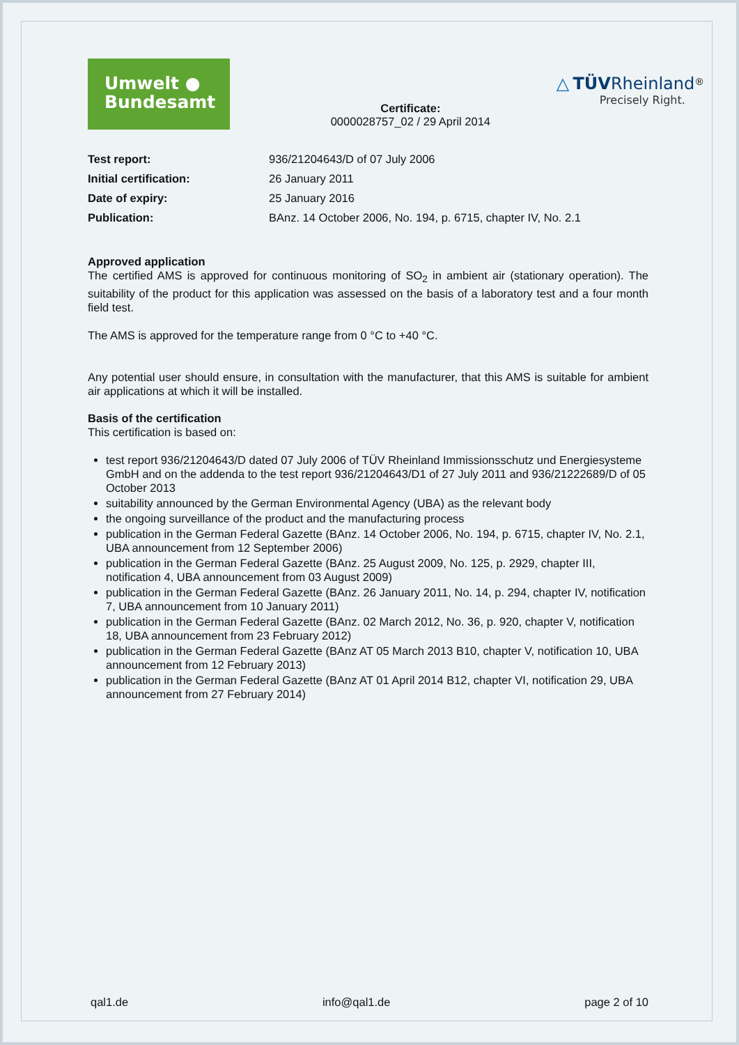Umwelt ●
Bundesamt
Certificate:
0000028757_02 / 29 April 2014
△ TÜV Rheinland<sup>®</sup>
Precisely Right.
| Test report: | 936/21204643/D of 07 July 2006 |
| Initial certification: | 26 January 2011 |
| Date of expiry: | 25 January 2016 |
| Publication: | BAnz. 14 October 2006, No. 194, p. 6715, chapter IV, No. 2.1 |
Approved application
The certified AMS is approved for continuous monitoring of SO<sub>2</sub> in ambient air (stationary operation). The suitability of the product for this application was assessed on the basis of a laboratory test and a four month field test.
The AMS is approved for the temperature range from 0 °C to +40 °C.
Any potential user should ensure, in consultation with the manufacturer, that this AMS is suitable for ambient air applications at which it will be installed.
Basis of the certification
This certification is based on:
test report 936/21204643/D dated 07 July 2006 of TÜV Rheinland Immissionsschutz und Energiesysteme GmbH and on the addenda to the test report 936/21204643/D1 of 27 July 2011 and 936/21222689/D of 05 October 2013
suitability announced by the German Environmental Agency (UBA) as the relevant body
the ongoing surveillance of the product and the manufacturing process
publication in the German Federal Gazette (BAnz. 14 October 2006, No. 194, p. 6715, chapter IV, No. 2.1, UBA announcement from 12 September 2006)
publication in the German Federal Gazette (BAnz. 25 August 2009, No. 125, p. 2929, chapter III, notification 4, UBA announcement from 03 August 2009)
publication in the German Federal Gazette (BAnz. 26 January 2011, No. 14, p. 294, chapter IV, notification 7, UBA announcement from 10 January 2011)
publication in the German Federal Gazette (BAnz. 02 March 2012, No. 36, p. 920, chapter V, notification 18, UBA announcement from 23 February 2012)
publication in the German Federal Gazette (BAnz AT 05 March 2013 B10, chapter V, notification 10, UBA announcement from 12 February 2013)
publication in the German Federal Gazette (BAnz AT 01 April 2014 B12, chapter VI, notification 29, UBA announcement from 27 February 2014)
qal1.de info@qal1.de page 2 of 10